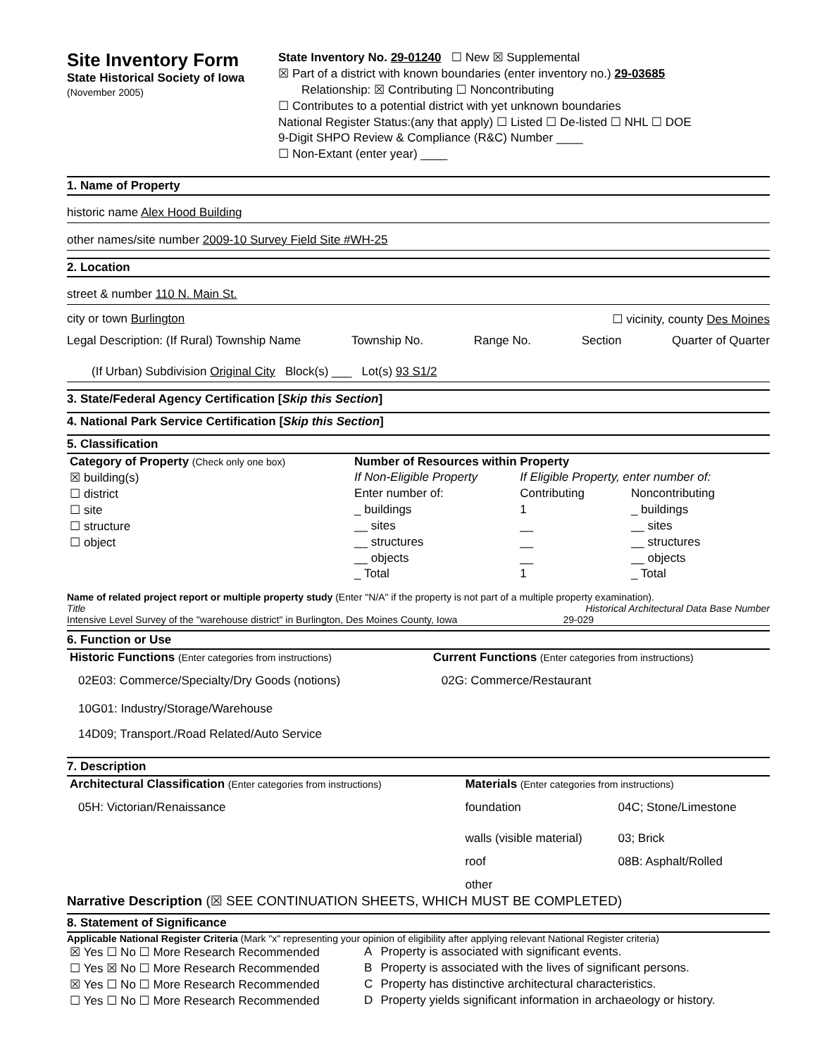Site Inventory Form
State Historical Society of Iowa
(November 2005)
State Inventory No. 29-01240 ☐ New ☒ Supplemental
☒ Part of a district with known boundaries (enter inventory no.) 29-03685
Relationship: ☒ Contributing ☐ Noncontributing
☐ Contributes to a potential district with yet unknown boundaries
National Register Status:(any that apply) ☐ Listed ☐ De-listed ☐ NHL ☐ DOE
9-Digit SHPO Review & Compliance (R&C) Number ____
☐ Non-Extant (enter year) ____
1. Name of Property
historic name Alex Hood Building
other names/site number 2009-10 Survey Field Site #WH-25
2. Location
street & number 110 N. Main St.
city or town Burlington ☐ vicinity, county Des Moines
Legal Description: (If Rural) Township Name Township No. Range No. Section Quarter of Quarter
(If Urban) Subdivision Original City Block(s) ___ Lot(s) 93 S1/2
3. State/Federal Agency Certification [Skip this Section]
4. National Park Service Certification [Skip this Section]
5. Classification
| Category of Property (Check only one box) | Number of Resources within Property | | |
| ☒ building(s) | If Non-Eligible Property | If Eligible Property, enter number of: | |
| ☐ district | Enter number of: | Contributing | Noncontributing |
| ☐ site | _ buildings | 1 | _ buildings |
| ☐ structure | __ sites | __ | __ sites |
| ☐ object | __ structures | __ | __ structures |
| | __ objects | __ | __ objects |
| | _ Total | 1 | _ Total |
Name of related project report or multiple property study (Enter "N/A" if the property is not part of a multiple property examination).
Title Historical Architectural Data Base Number
Intensive Level Survey of the "warehouse district" in Burlington, Des Moines County, Iowa 29-029
6. Function or Use
| Historic Functions (Enter categories from instructions) | Current Functions (Enter categories from instructions) |
| 02E03: Commerce/Specialty/Dry Goods (notions) | 02G: Commerce/Restaurant |
| 10G01: Industry/Storage/Warehouse | |
| 14D09; Transport./Road Related/Auto Service | |
7. Description
| Architectural Classification (Enter categories from instructions) | Materials (Enter categories from instructions) | |
| 05H: Victorian/Renaissance | foundation | 04C; Stone/Limestone |
| | walls (visible material) | 03; Brick |
| | roof | 08B: Asphalt/Rolled |
| | other | |
Narrative Description (☒ SEE CONTINUATION SHEETS, WHICH MUST BE COMPLETED)
8. Statement of Significance
Applicable National Register Criteria (Mark "x" representing your opinion of eligibility after applying relevant National Register criteria)
| ☒ Yes ☐ No ☐ More Research Recommended | A | Property is associated with significant events. |
| ☐ Yes ☒ No ☐ More Research Recommended | B | Property is associated with the lives of significant persons. |
| ☒ Yes ☐ No ☐ More Research Recommended | C | Property has distinctive architectural characteristics. |
| ☐ Yes ☐ No ☐ More Research Recommended | D | Property yields significant information in archaeology or history. |